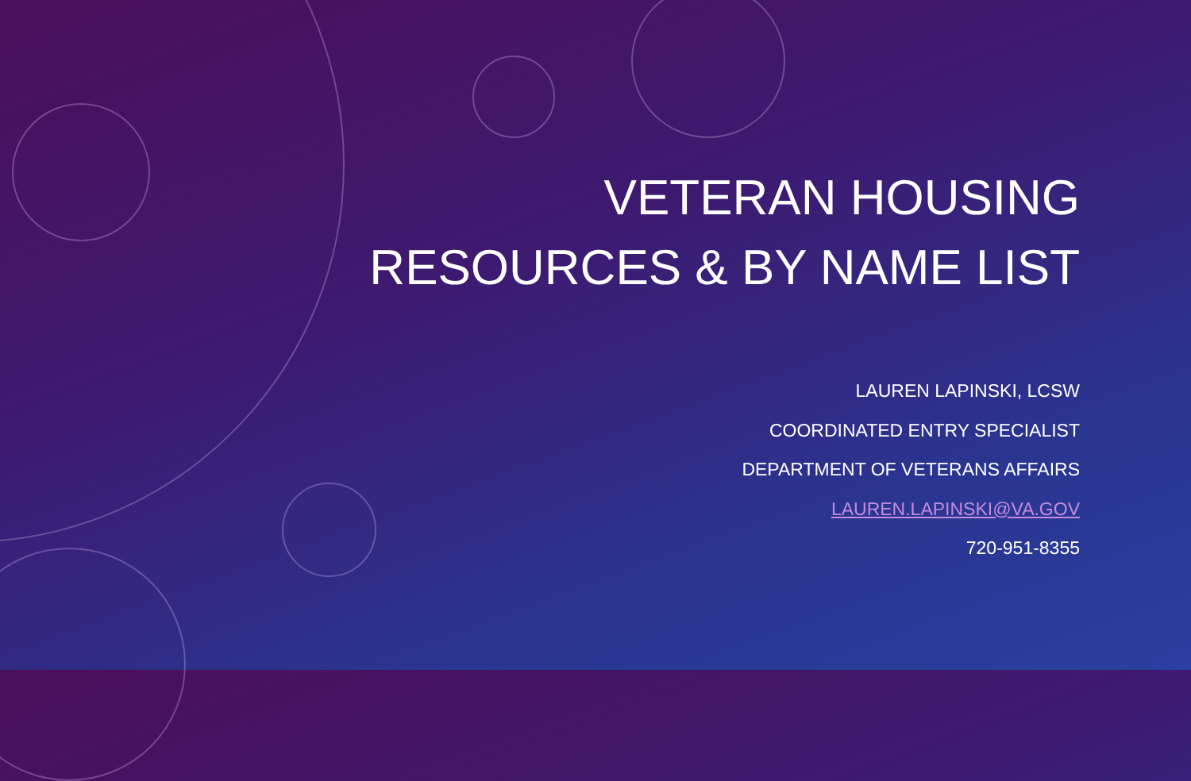VETERAN HOUSING
RESOURCES & BY NAME LIST
LAUREN LAPINSKI, LCSW
COORDINATED ENTRY SPECIALIST
DEPARTMENT OF VETERANS AFFAIRS
LAUREN.LAPINSKI@VA.GOV
720-951-8355